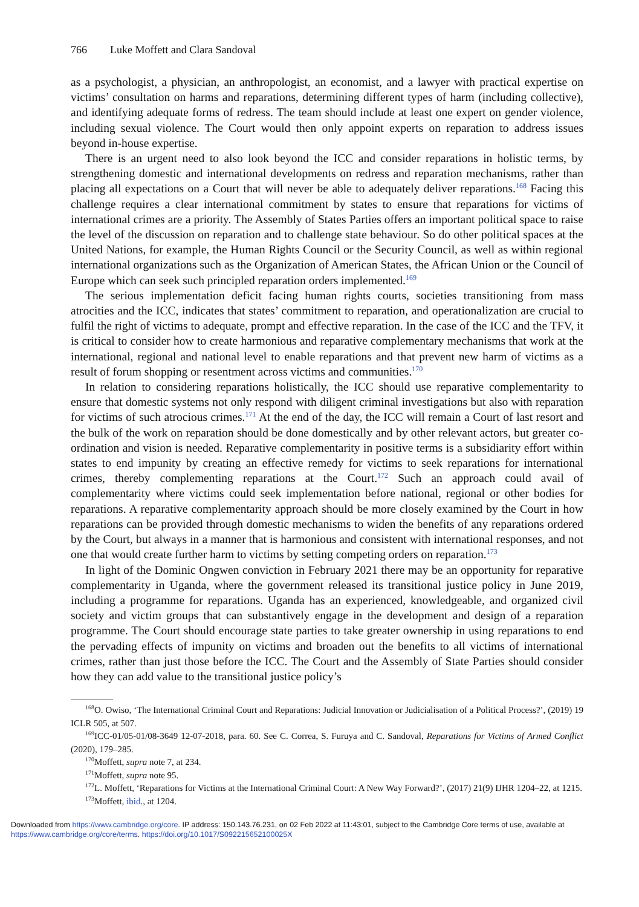766 Luke Moffett and Clara Sandoval
as a psychologist, a physician, an anthropologist, an economist, and a lawyer with practical expertise on victims’ consultation on harms and reparations, determining different types of harm (including collective), and identifying adequate forms of redress. The team should include at least one expert on gender violence, including sexual violence. The Court would then only appoint experts on reparation to address issues beyond in-house expertise.
There is an urgent need to also look beyond the ICC and consider reparations in holistic terms, by strengthening domestic and international developments on redress and reparation mechanisms, rather than placing all expectations on a Court that will never be able to adequately deliver reparations.<sup>168</sup> Facing this challenge requires a clear international commitment by states to ensure that reparations for victims of international crimes are a priority. The Assembly of States Parties offers an important political space to raise the level of the discussion on reparation and to challenge state behaviour. So do other political spaces at the United Nations, for example, the Human Rights Council or the Security Council, as well as within regional international organizations such as the Organization of American States, the African Union or the Council of Europe which can seek such principled reparation orders implemented.<sup>169</sup>
The serious implementation deficit facing human rights courts, societies transitioning from mass atrocities and the ICC, indicates that states’ commitment to reparation, and operationalization are crucial to fulfil the right of victims to adequate, prompt and effective reparation. In the case of the ICC and the TFV, it is critical to consider how to create harmonious and reparative complementary mechanisms that work at the international, regional and national level to enable reparations and that prevent new harm of victims as a result of forum shopping or resentment across victims and communities.<sup>170</sup>
In relation to considering reparations holistically, the ICC should use reparative complementarity to ensure that domestic systems not only respond with diligent criminal investigations but also with reparation for victims of such atrocious crimes.<sup>171</sup> At the end of the day, the ICC will remain a Court of last resort and the bulk of the work on reparation should be done domestically and by other relevant actors, but greater co-ordination and vision is needed. Reparative complementarity in positive terms is a subsidiarity effort within states to end impunity by creating an effective remedy for victims to seek reparations for international crimes, thereby complementing reparations at the Court.<sup>172</sup> Such an approach could avail of complementarity where victims could seek implementation before national, regional or other bodies for reparations. A reparative complementarity approach should be more closely examined by the Court in how reparations can be provided through domestic mechanisms to widen the benefits of any reparations ordered by the Court, but always in a manner that is harmonious and consistent with international responses, and not one that would create further harm to victims by setting competing orders on reparation.<sup>173</sup>
In light of the Dominic Ongwen conviction in February 2021 there may be an opportunity for reparative complementarity in Uganda, where the government released its transitional justice policy in June 2019, including a programme for reparations. Uganda has an experienced, knowledgeable, and organized civil society and victim groups that can substantively engage in the development and design of a reparation programme. The Court should encourage state parties to take greater ownership in using reparations to end the pervading effects of impunity on victims and broaden out the benefits to all victims of international crimes, rather than just those before the ICC. The Court and the Assembly of State Parties should consider how they can add value to the transitional justice policy’s
<sup>168</sup>O. Owiso, ‘The International Criminal Court and Reparations: Judicial Innovation or Judicialisation of a Political Process?’, (2019) 19 ICLR 505, at 507.
<sup>169</sup>ICC-01/05-01/08-3649 12-07-2018, para. 60. See C. Correa, S. Furuya and C. Sandoval, Reparations for Victims of Armed Conflict (2020), 179–285.
<sup>170</sup> Moffett, supra note 7, at 234.
<sup>171</sup> Moffett, supra note 95.
<sup>172</sup> L. Moffett, ‘Reparations for Victims at the International Criminal Court: A New Way Forward?’, (2017) 21(9) IJHR 1204–22, at 1215.
<sup>173</sup> Moffett, ibid., at 1204.
Downloaded from https://www.cambridge.org/core. IP address: 150.143.76.231, on 02 Feb 2022 at 11:43:01, subject to the Cambridge Core terms of use, available at
https://www.cambridge.org/core/terms. https://doi.org/10.1017/S092215652100025X